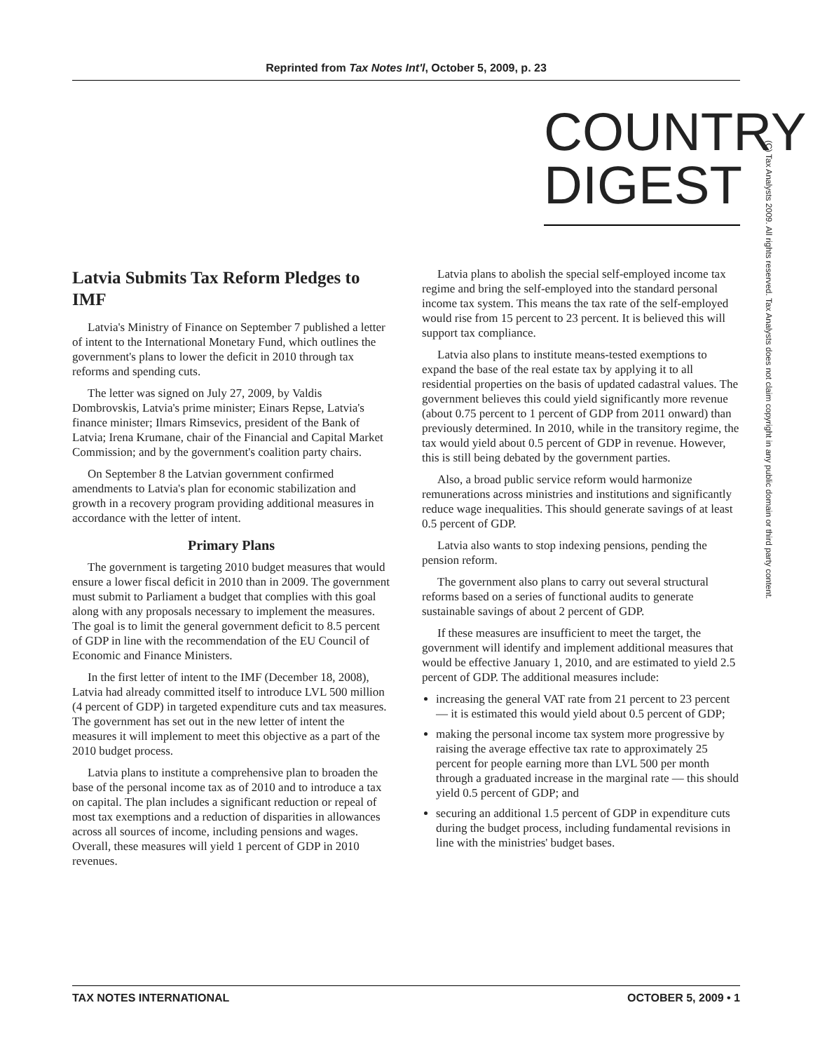Reprinted from Tax Notes Int'l, October 5, 2009, p. 23
COUNTRY DIGEST
(C) Tax Analysts 2009. All rights reserved. Tax Analysts does not claim copyright in any public domain or third party content.
Latvia Submits Tax Reform Pledges to IMF
Latvia's Ministry of Finance on September 7 published a letter of intent to the International Monetary Fund, which outlines the government's plans to lower the deficit in 2010 through tax reforms and spending cuts.
The letter was signed on July 27, 2009, by Valdis Dombrovskis, Latvia's prime minister; Einars Repse, Latvia's finance minister; Ilmars Rimsevics, president of the Bank of Latvia; Irena Krumane, chair of the Financial and Capital Market Commission; and by the government's coalition party chairs.
On September 8 the Latvian government confirmed amendments to Latvia's plan for economic stabilization and growth in a recovery program providing additional measures in accordance with the letter of intent.
Primary Plans
The government is targeting 2010 budget measures that would ensure a lower fiscal deficit in 2010 than in 2009. The government must submit to Parliament a budget that complies with this goal along with any proposals necessary to implement the measures. The goal is to limit the general government deficit to 8.5 percent of GDP in line with the recommendation of the EU Council of Economic and Finance Ministers.
In the first letter of intent to the IMF (December 18, 2008), Latvia had already committed itself to introduce LVL 500 million (4 percent of GDP) in targeted expenditure cuts and tax measures. The government has set out in the new letter of intent the measures it will implement to meet this objective as a part of the 2010 budget process.
Latvia plans to institute a comprehensive plan to broaden the base of the personal income tax as of 2010 and to introduce a tax on capital. The plan includes a significant reduction or repeal of most tax exemptions and a reduction of disparities in allowances across all sources of income, including pensions and wages. Overall, these measures will yield 1 percent of GDP in 2010 revenues.
Latvia plans to abolish the special self-employed income tax regime and bring the self-employed into the standard personal income tax system. This means the tax rate of the self-employed would rise from 15 percent to 23 percent. It is believed this will support tax compliance.
Latvia also plans to institute means-tested exemptions to expand the base of the real estate tax by applying it to all residential properties on the basis of updated cadastral values. The government believes this could yield significantly more revenue (about 0.75 percent to 1 percent of GDP from 2011 onward) than previously determined. In 2010, while in the transitory regime, the tax would yield about 0.5 percent of GDP in revenue. However, this is still being debated by the government parties.
Also, a broad public service reform would harmonize remunerations across ministries and institutions and significantly reduce wage inequalities. This should generate savings of at least 0.5 percent of GDP.
Latvia also wants to stop indexing pensions, pending the pension reform.
The government also plans to carry out several structural reforms based on a series of functional audits to generate sustainable savings of about 2 percent of GDP.
If these measures are insufficient to meet the target, the government will identify and implement additional measures that would be effective January 1, 2010, and are estimated to yield 2.5 percent of GDP. The additional measures include:
increasing the general VAT rate from 21 percent to 23 percent — it is estimated this would yield about 0.5 percent of GDP;
making the personal income tax system more progressive by raising the average effective tax rate to approximately 25 percent for people earning more than LVL 500 per month through a graduated increase in the marginal rate — this should yield 0.5 percent of GDP; and
securing an additional 1.5 percent of GDP in expenditure cuts during the budget process, including fundamental revisions in line with the ministries' budget bases.
TAX NOTES INTERNATIONAL OCTOBER 5, 2009 • 1